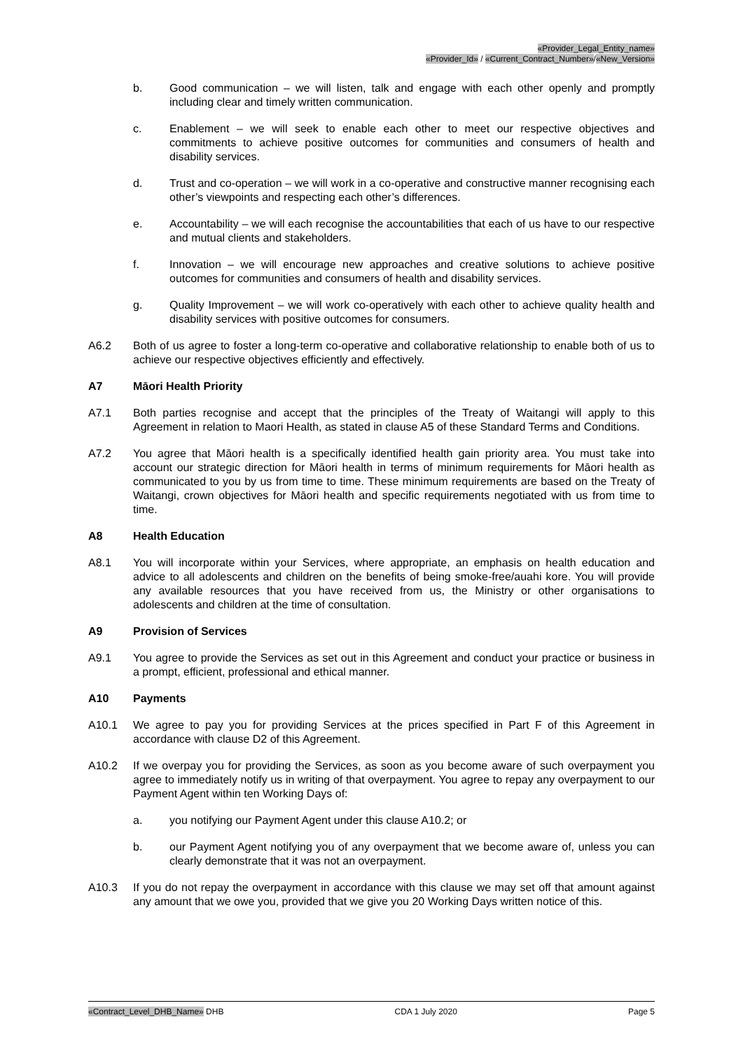«Provider_Legal_Entity_name»
«Provider_Id» / «Current_Contract_Number»/«New_Version»
b. Good communication – we will listen, talk and engage with each other openly and promptly including clear and timely written communication.
c. Enablement – we will seek to enable each other to meet our respective objectives and commitments to achieve positive outcomes for communities and consumers of health and disability services.
d. Trust and co-operation – we will work in a co-operative and constructive manner recognising each other’s viewpoints and respecting each other’s differences.
e. Accountability – we will each recognise the accountabilities that each of us have to our respective and mutual clients and stakeholders.
f. Innovation – we will encourage new approaches and creative solutions to achieve positive outcomes for communities and consumers of health and disability services.
g. Quality Improvement – we will work co-operatively with each other to achieve quality health and disability services with positive outcomes for consumers.
A6.2 Both of us agree to foster a long-term co-operative and collaborative relationship to enable both of us to achieve our respective objectives efficiently and effectively.
A7 Māori Health Priority
A7.1 Both parties recognise and accept that the principles of the Treaty of Waitangi will apply to this Agreement in relation to Maori Health, as stated in clause A5 of these Standard Terms and Conditions.
A7.2 You agree that Māori health is a specifically identified health gain priority area. You must take into account our strategic direction for Māori health in terms of minimum requirements for Māori health as communicated to you by us from time to time. These minimum requirements are based on the Treaty of Waitangi, crown objectives for Māori health and specific requirements negotiated with us from time to time.
A8 Health Education
A8.1 You will incorporate within your Services, where appropriate, an emphasis on health education and advice to all adolescents and children on the benefits of being smoke-free/auahi kore. You will provide any available resources that you have received from us, the Ministry or other organisations to adolescents and children at the time of consultation.
A9 Provision of Services
A9.1 You agree to provide the Services as set out in this Agreement and conduct your practice or business in a prompt, efficient, professional and ethical manner.
A10 Payments
A10.1 We agree to pay you for providing Services at the prices specified in Part F of this Agreement in accordance with clause D2 of this Agreement.
A10.2 If we overpay you for providing the Services, as soon as you become aware of such overpayment you agree to immediately notify us in writing of that overpayment. You agree to repay any overpayment to our Payment Agent within ten Working Days of:
a. you notifying our Payment Agent under this clause A10.2; or
b. our Payment Agent notifying you of any overpayment that we become aware of, unless you can clearly demonstrate that it was not an overpayment.
A10.3 If you do not repay the overpayment in accordance with this clause we may set off that amount against any amount that we owe you, provided that we give you 20 Working Days written notice of this.
«Contract_Level_DHB_Name» DHB CDA 1 July 2020 Page 5